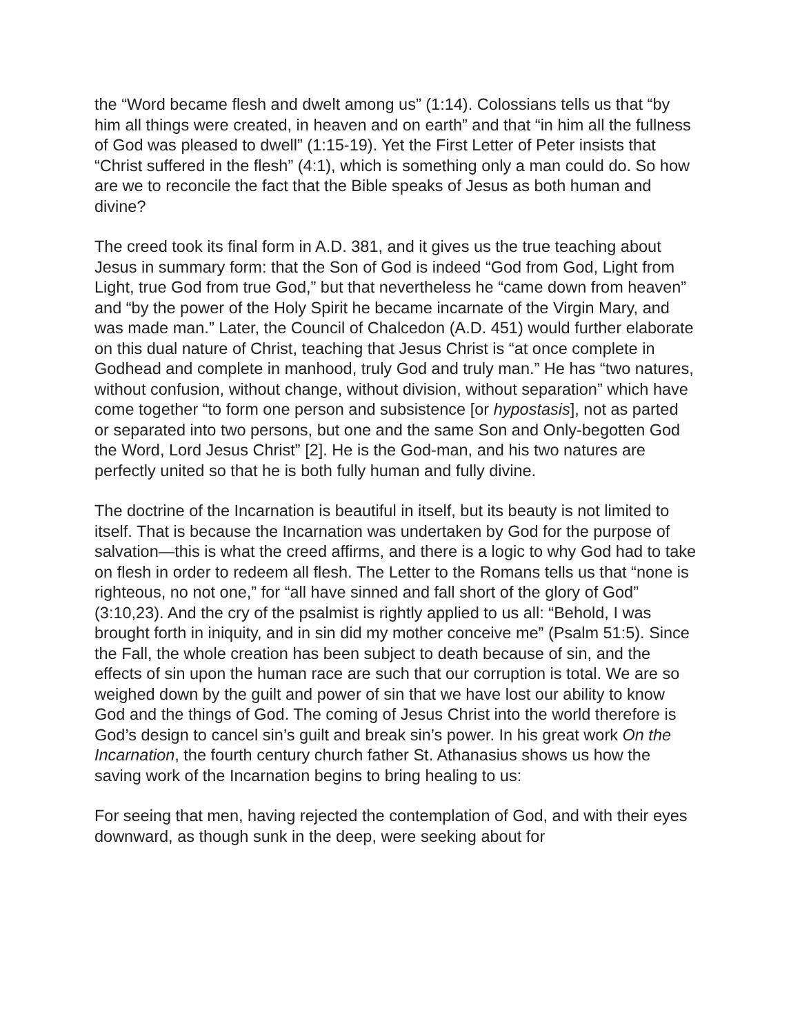the “Word became flesh and dwelt among us” (1:14). Colossians tells us that “by him all things were created, in heaven and on earth” and that “in him all the fullness of God was pleased to dwell” (1:15-19). Yet the First Letter of Peter insists that “Christ suffered in the flesh” (4:1), which is something only a man could do. So how are we to reconcile the fact that the Bible speaks of Jesus as both human and divine?
The creed took its final form in A.D. 381, and it gives us the true teaching about Jesus in summary form: that the Son of God is indeed “God from God, Light from Light, true God from true God,” but that nevertheless he “came down from heaven” and “by the power of the Holy Spirit he became incarnate of the Virgin Mary, and was made man.” Later, the Council of Chalcedon (A.D. 451) would further elaborate on this dual nature of Christ, teaching that Jesus Christ is “at once complete in Godhead and complete in manhood, truly God and truly man.” He has “two natures, without confusion, without change, without division, without separation” which have come together “to form one person and subsistence [or hypostasis], not as parted or separated into two persons, but one and the same Son and Only-begotten God the Word, Lord Jesus Christ” [2]. He is the God-man, and his two natures are perfectly united so that he is both fully human and fully divine.
The doctrine of the Incarnation is beautiful in itself, but its beauty is not limited to itself. That is because the Incarnation was undertaken by God for the purpose of salvation—this is what the creed affirms, and there is a logic to why God had to take on flesh in order to redeem all flesh. The Letter to the Romans tells us that “none is righteous, no not one,” for “all have sinned and fall short of the glory of God” (3:10,23). And the cry of the psalmist is rightly applied to us all: “Behold, I was brought forth in iniquity, and in sin did my mother conceive me” (Psalm 51:5). Since the Fall, the whole creation has been subject to death because of sin, and the effects of sin upon the human race are such that our corruption is total. We are so weighed down by the guilt and power of sin that we have lost our ability to know God and the things of God. The coming of Jesus Christ into the world therefore is God’s design to cancel sin’s guilt and break sin’s power. In his great work On the Incarnation, the fourth century church father St. Athanasius shows us how the saving work of the Incarnation begins to bring healing to us:
For seeing that men, having rejected the contemplation of God, and with their eyes downward, as though sunk in the deep, were seeking about for